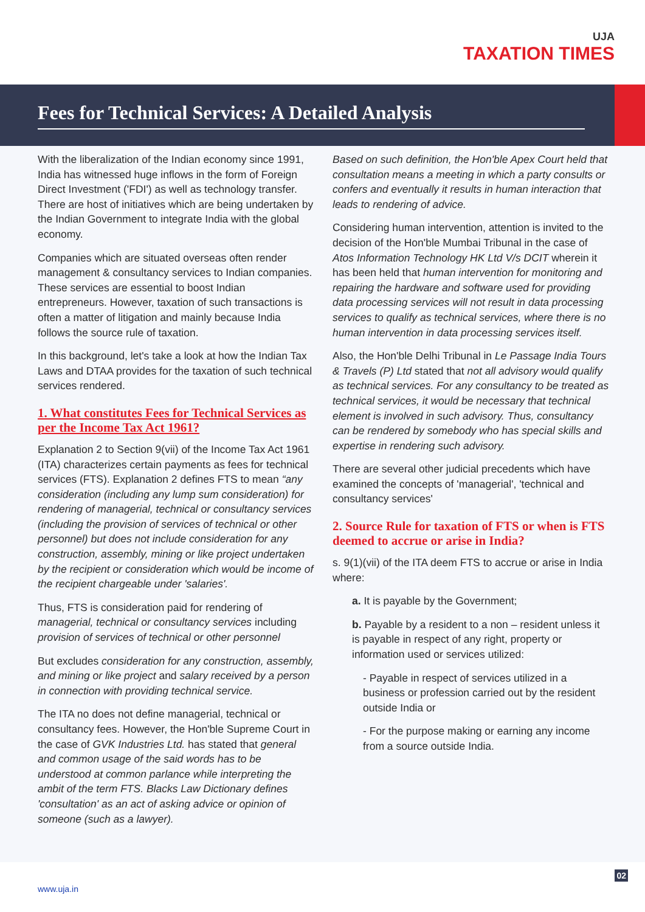UJA
TAXATION TIMES
Fees for Technical Services: A Detailed Analysis
With the liberalization of the Indian economy since 1991, India has witnessed huge inflows in the form of Foreign Direct Investment ('FDI') as well as technology transfer. There are host of initiatives which are being undertaken by the Indian Government to integrate India with the global economy.
Companies which are situated overseas often render management & consultancy services to Indian companies. These services are essential to boost Indian entrepreneurs. However, taxation of such transactions is often a matter of litigation and mainly because India follows the source rule of taxation.
In this background, let's take a look at how the Indian Tax Laws and DTAA provides for the taxation of such technical services rendered.
1. What constitutes Fees for Technical Services as per the Income Tax Act 1961?
Explanation 2 to Section 9(vii) of the Income Tax Act 1961 (ITA) characterizes certain payments as fees for technical services (FTS). Explanation 2 defines FTS to mean “any consideration (including any lump sum consideration) for rendering of managerial, technical or consultancy services (including the provision of services of technical or other personnel) but does not include consideration for any construction, assembly, mining or like project undertaken by the recipient or consideration which would be income of the recipient chargeable under 'salaries'.
Thus, FTS is consideration paid for rendering of managerial, technical or consultancy services including provision of services of technical or other personnel
But excludes consideration for any construction, assembly, and mining or like project and salary received by a person in connection with providing technical service.
The ITA no does not define managerial, technical or consultancy fees. However, the Hon'ble Supreme Court in the case of GVK Industries Ltd. has stated that general and common usage of the said words has to be understood at common parlance while interpreting the ambit of the term FTS. Blacks Law Dictionary defines 'consultation' as an act of asking advice or opinion of someone (such as a lawyer).
Based on such definition, the Hon'ble Apex Court held that consultation means a meeting in which a party consults or confers and eventually it results in human interaction that leads to rendering of advice.
Considering human intervention, attention is invited to the decision of the Hon'ble Mumbai Tribunal in the case of Atos Information Technology HK Ltd V/s DCIT wherein it has been held that human intervention for monitoring and repairing the hardware and software used for providing data processing services will not result in data processing services to qualify as technical services, where there is no human intervention in data processing services itself.
Also, the Hon'ble Delhi Tribunal in Le Passage India Tours & Travels (P) Ltd stated that not all advisory would qualify as technical services. For any consultancy to be treated as technical services, it would be necessary that technical element is involved in such advisory. Thus, consultancy can be rendered by somebody who has special skills and expertise in rendering such advisory.
There are several other judicial precedents which have examined the concepts of 'managerial', 'technical and consultancy services'
2. Source Rule for taxation of FTS or when is FTS deemed to accrue or arise in India?
s. 9(1)(vii) of the ITA deem FTS to accrue or arise in India where:
a. It is payable by the Government;
b. Payable by a resident to a non – resident unless it is payable in respect of any right, property or information used or services utilized:
- Payable in respect of services utilized in a business or profession carried out by the resident outside India or
- For the purpose making or earning any income from a source outside India.
02
www.uja.in